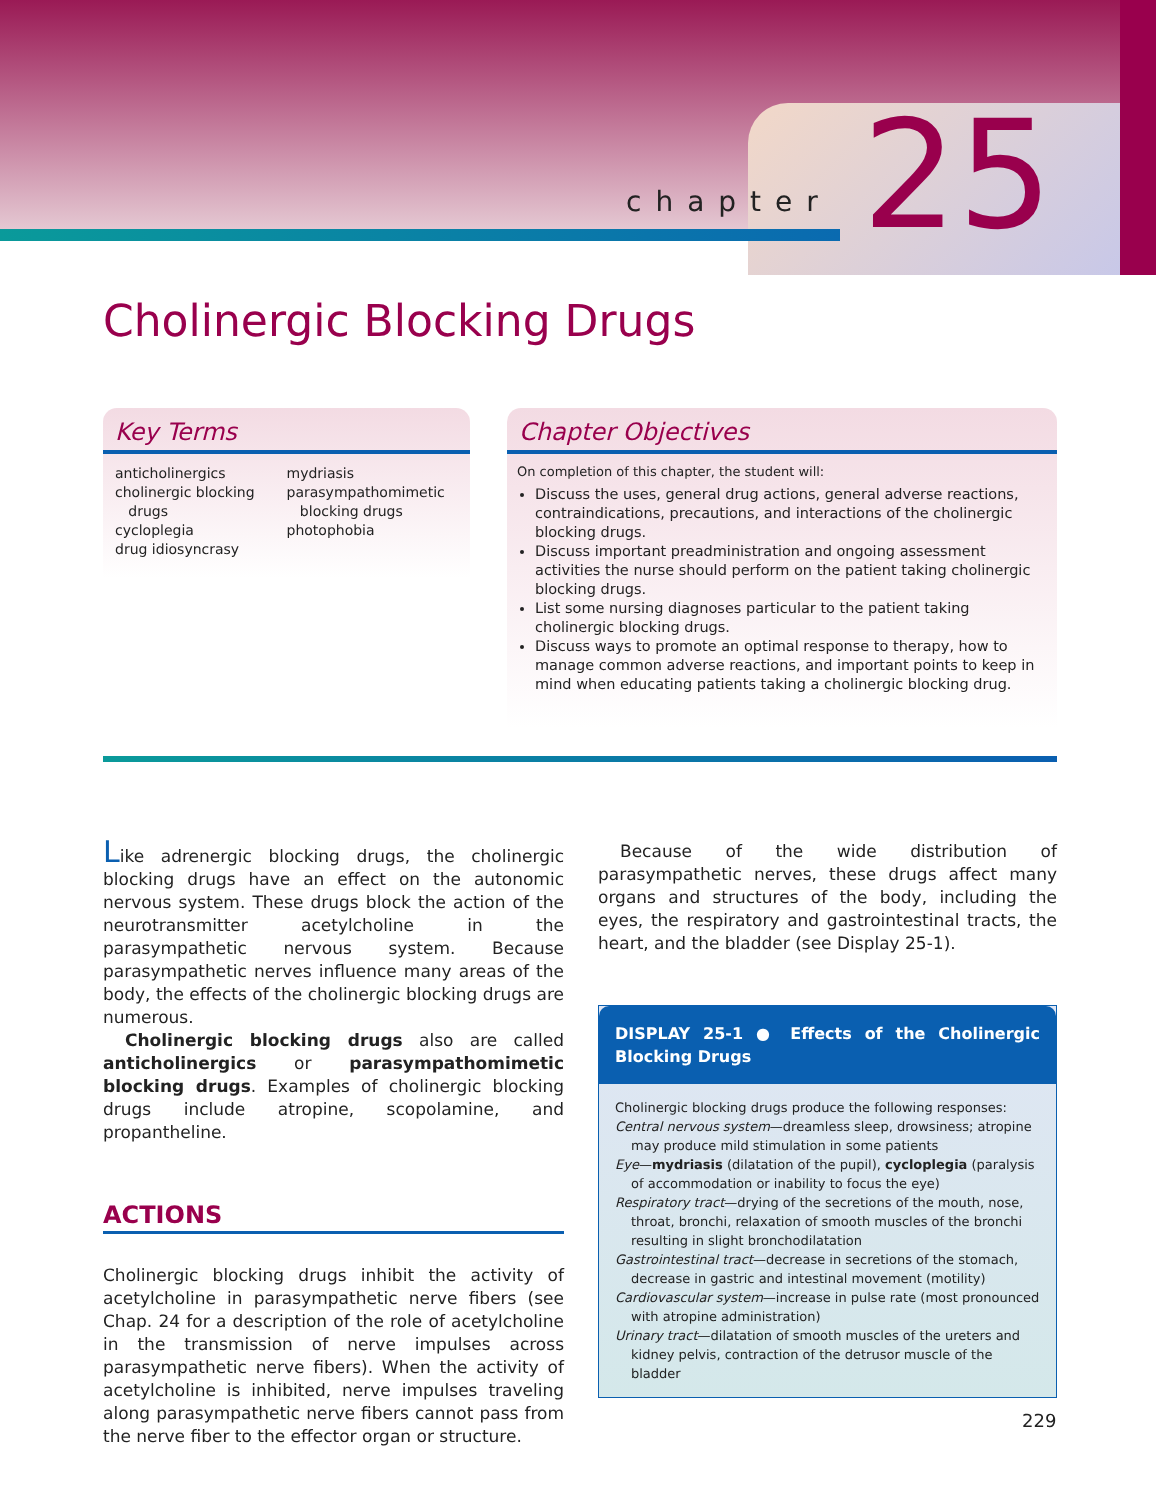chapter 25
Cholinergic Blocking Drugs
Key Terms
anticholinergics
cholinergic blocking
drugs
cycloplegia
drug idiosyncrasy
mydriasis
parasympathomimetic
blocking drugs
photophobia
Chapter Objectives
On completion of this chapter, the student will:
Discuss the uses, general drug actions, general adverse reactions, contraindications, precautions, and interactions of the cholinergic blocking drugs.
Discuss important preadministration and ongoing assessment activities the nurse should perform on the patient taking cholinergic blocking drugs.
List some nursing diagnoses particular to the patient taking cholinergic blocking drugs.
Discuss ways to promote an optimal response to therapy, how to manage common adverse reactions, and important points to keep in mind when educating patients taking a cholinergic blocking drug.
Like adrenergic blocking drugs, the cholinergic blocking drugs have an effect on the autonomic nervous system. These drugs block the action of the neurotransmitter acetylcholine in the parasympathetic nervous system. Because parasympathetic nerves influence many areas of the body, the effects of the cholinergic blocking drugs are numerous.
Cholinergic blocking drugs also are called anticholinergics or parasympathomimetic blocking drugs. Examples of cholinergic blocking drugs include atropine, scopolamine, and propantheline.
ACTIONS
Cholinergic blocking drugs inhibit the activity of acetylcholine in parasympathetic nerve fibers (see Chap. 24 for a description of the role of acetylcholine in the transmission of nerve impulses across parasympathetic nerve fibers). When the activity of acetylcholine is inhibited, nerve impulses traveling along parasympathetic nerve fibers cannot pass from the nerve fiber to the effector organ or structure.
Because of the wide distribution of parasympathetic nerves, these drugs affect many organs and structures of the body, including the eyes, the respiratory and gastrointestinal tracts, the heart, and the bladder (see Display 25-1).
DISPLAY 25-1 ● Effects of the Cholinergic Blocking Drugs
Cholinergic blocking drugs produce the following responses:
Central nervous system—dreamless sleep, drowsiness; atropine may produce mild stimulation in some patients
Eye—mydriasis (dilatation of the pupil), cycloplegia (paralysis of accommodation or inability to focus the eye)
Respiratory tract—drying of the secretions of the mouth, nose, throat, bronchi, relaxation of smooth muscles of the bronchi resulting in slight bronchodilatation
Gastrointestinal tract—decrease in secretions of the stomach, decrease in gastric and intestinal movement (motility)
Cardiovascular system—increase in pulse rate (most pronounced with atropine administration)
Urinary tract—dilatation of smooth muscles of the ureters and kidney pelvis, contraction of the detrusor muscle of the bladder
229